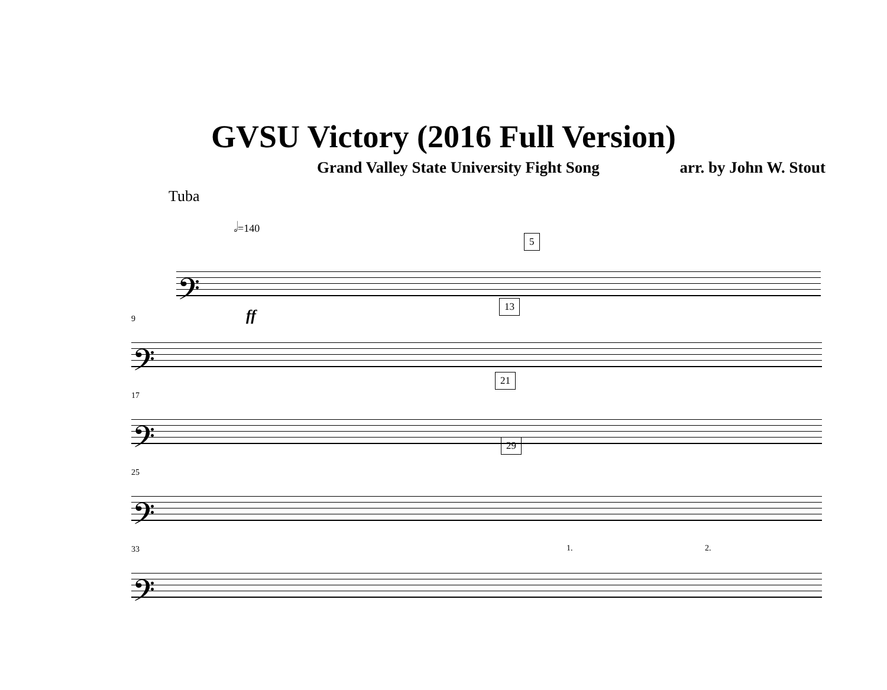GVSU Victory (2016 Full Version)
Grand Valley State University Fight Song arr. by John W. Stout
Tuba
𝅗𝅥=140
5
𝄢
ff
13
9
𝄢
21
17
𝄢
29
25
𝄢
33 1. 2.
𝄢